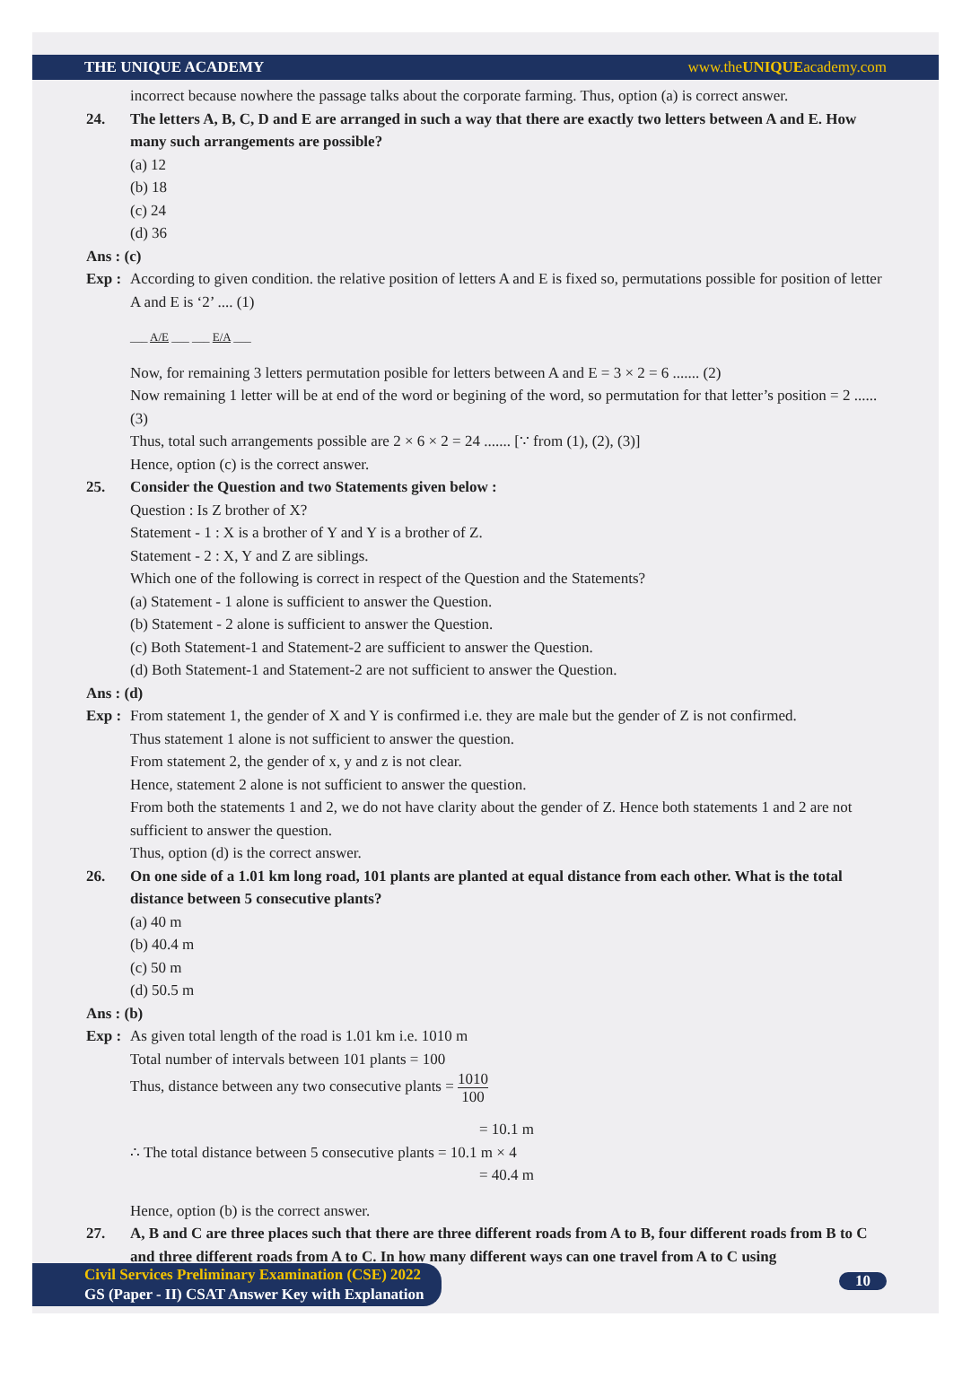THE UNIQUE ACADEMY www.theUNIQUEacademy.com
incorrect because nowhere the passage talks about the corporate farming. Thus, option (a) is correct answer.
24. The letters A, B, C, D and E are arranged in such a way that there are exactly two letters between A and E. How many such arrangements are possible?
(a) 12
(b) 18
(c) 24
(d) 36
Ans : (c)
Exp :
According to given condition. the relative position of letters A and E is fixed so, permutations possible for position of letter A and E is ‘2’ .... (1)
___ A/E ___ ___ E/A ___
Now, for remaining 3 letters permutation posible for letters between A and E = 3 × 2 = 6 ....... (2)
Now remaining 1 letter will be at end of the word or begining of the word, so permutation for that letter’s position = 2 ...... (3)
Thus, total such arrangements possible are 2 × 6 × 2 = 24 ....... [∵ from (1), (2), (3)]
Hence, option (c) is the correct answer.
25. Consider the Question and two Statements given below :
Question : Is Z brother of X?
Statement - 1 : X is a brother of Y and Y is a brother of Z.
Statement - 2 : X, Y and Z are siblings.
Which one of the following is correct in respect of the Question and the Statements?
(a) Statement - 1 alone is sufficient to answer the Question.
(b) Statement - 2 alone is sufficient to answer the Question.
(c) Both Statement-1 and Statement-2 are sufficient to answer the Question.
(d) Both Statement-1 and Statement-2 are not sufficient to answer the Question.
Ans : (d)
Exp :
From statement 1, the gender of X and Y is confirmed i.e. they are male but the gender of Z is not confirmed.
Thus statement 1 alone is not sufficient to answer the question.
From statement 2, the gender of x, y and z is not clear.
Hence, statement 2 alone is not sufficient to answer the question.
From both the statements 1 and 2, we do not have clarity about the gender of Z. Hence both statements 1 and 2 are not sufficient to answer the question.
Thus, option (d) is the correct answer.
26. On one side of a 1.01 km long road, 101 plants are planted at equal distance from each other. What is the total distance between 5 consecutive plants?
(a) 40 m
(b) 40.4 m
(c) 50 m
(d) 50.5 m
Ans : (b)
Exp :
As given total length of the road is 1.01 km i.e. 1010 m
Total number of intervals between 101 plants = 100
Thus, distance between any two consecutive plants = 1010 100
= 10.1 m
∴ The total distance between 5 consecutive plants = 10.1 m × 4
= 40.4 m
Hence, option (b) is the correct answer.
27. A, B and C are three places such that there are three different roads from A to B, four different roads from B to C and three different roads from A to C. In how many different ways can one travel from A to C using
Civil Services Preliminary Examination (CSE) 2022
GS (Paper - II) CSAT Answer Key with Explanation
10